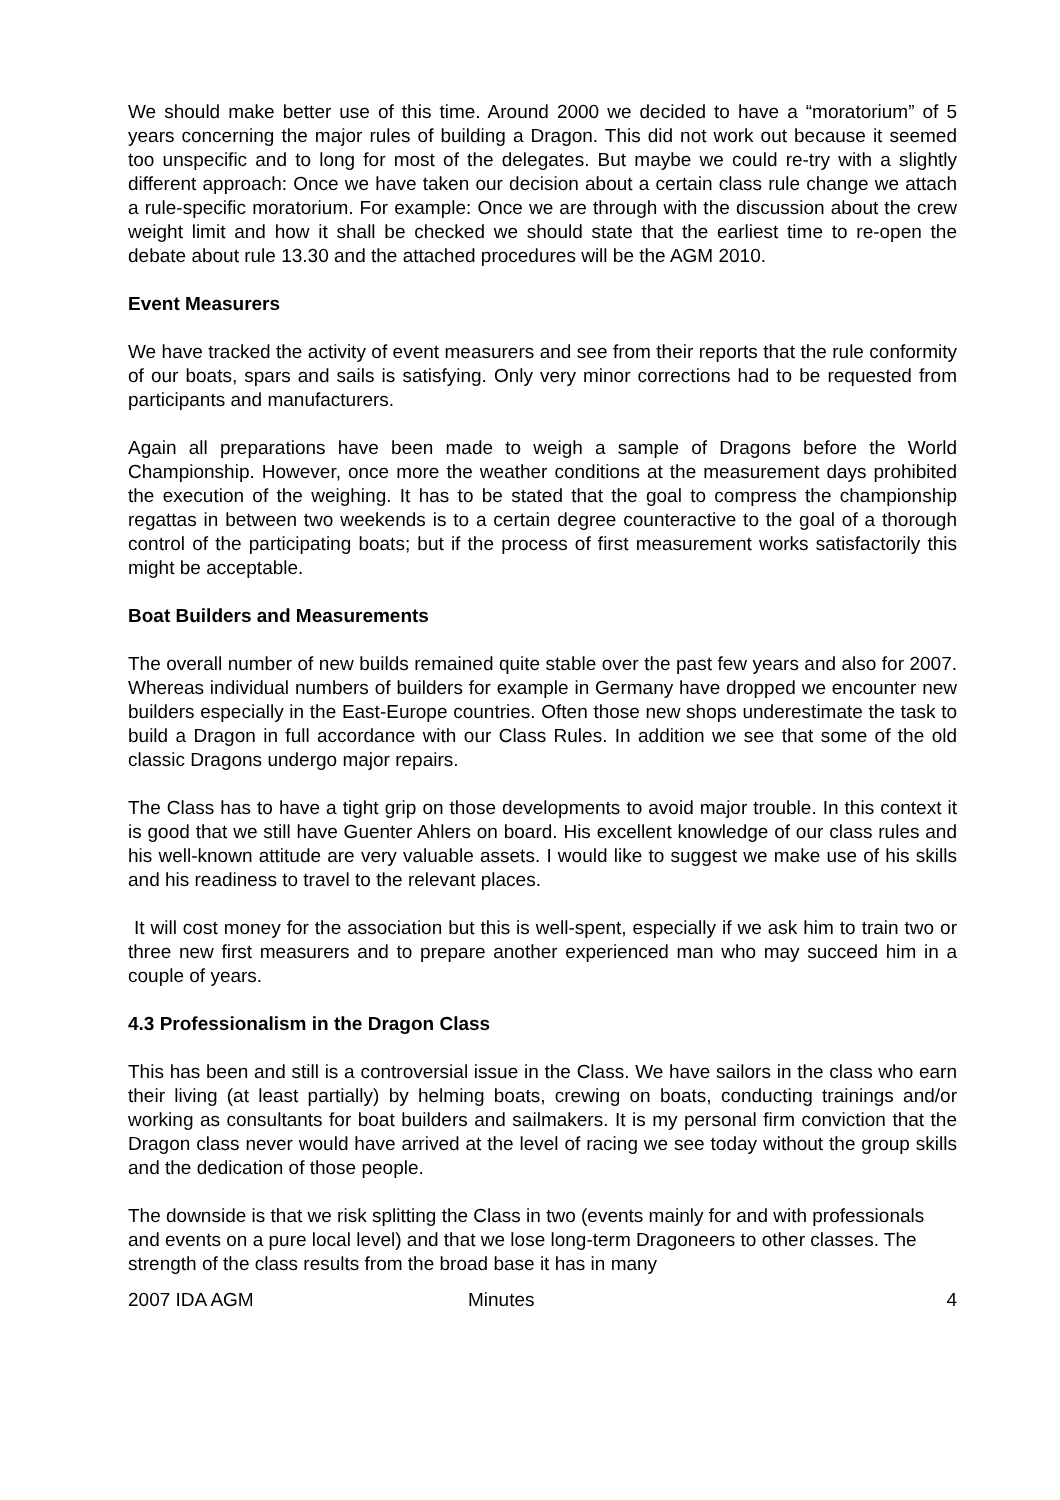We should make better use of this time. Around 2000 we decided to have a “moratorium” of 5 years concerning the major rules of building a Dragon. This did not work out because it seemed too unspecific and to long for most of the delegates. But maybe we could re-try with a slightly different approach: Once we have taken our decision about a certain class rule change we attach a rule-specific moratorium. For example: Once we are through with the discussion about the crew weight limit and how it shall be checked we should state that the earliest time to re-open the debate about rule 13.30 and the attached procedures will be the AGM 2010.
Event Measurers
We have tracked the activity of event measurers and see from their reports that the rule conformity of our boats, spars and sails is satisfying. Only very minor corrections had to be requested from participants and manufacturers.
Again all preparations have been made to weigh a sample of Dragons before the World Championship. However, once more the weather conditions at the measurement days prohibited the execution of the weighing. It has to be stated that the goal to compress the championship regattas in between two weekends is to a certain degree counteractive to the goal of a thorough control of the participating boats; but if the process of first measurement works satisfactorily this might be acceptable.
Boat Builders and Measurements
The overall number of new builds remained quite stable over the past few years and also for 2007. Whereas individual numbers of builders for example in Germany have dropped we encounter new builders especially in the East-Europe countries. Often those new shops underestimate the task to build a Dragon in full accordance with our Class Rules. In addition we see that some of the old classic Dragons undergo major repairs.
The Class has to have a tight grip on those developments to avoid major trouble. In this context it is good that we still have Guenter Ahlers on board. His excellent knowledge of our class rules and his well-known attitude are very valuable assets. I would like to suggest we make use of his skills and his readiness to travel to the relevant places.
It will cost money for the association but this is well-spent, especially if we ask him to train two or three new first measurers and to prepare another experienced man who may succeed him in a couple of years.
4.3 Professionalism in the Dragon Class
This has been and still is a controversial issue in the Class. We have sailors in the class who earn their living (at least partially) by helming boats, crewing on boats, conducting trainings and/or working as consultants for boat builders and sailmakers. It is my personal firm conviction that the Dragon class never would have arrived at the level of racing we see today without the group skills and the dedication of those people.
The downside is that we risk splitting the Class in two (events mainly for and with professionals and events on a pure local level) and that we lose long-term Dragoneers to other classes. The strength of the class results from the broad base it has in many
2007 IDA AGM Minutes 4